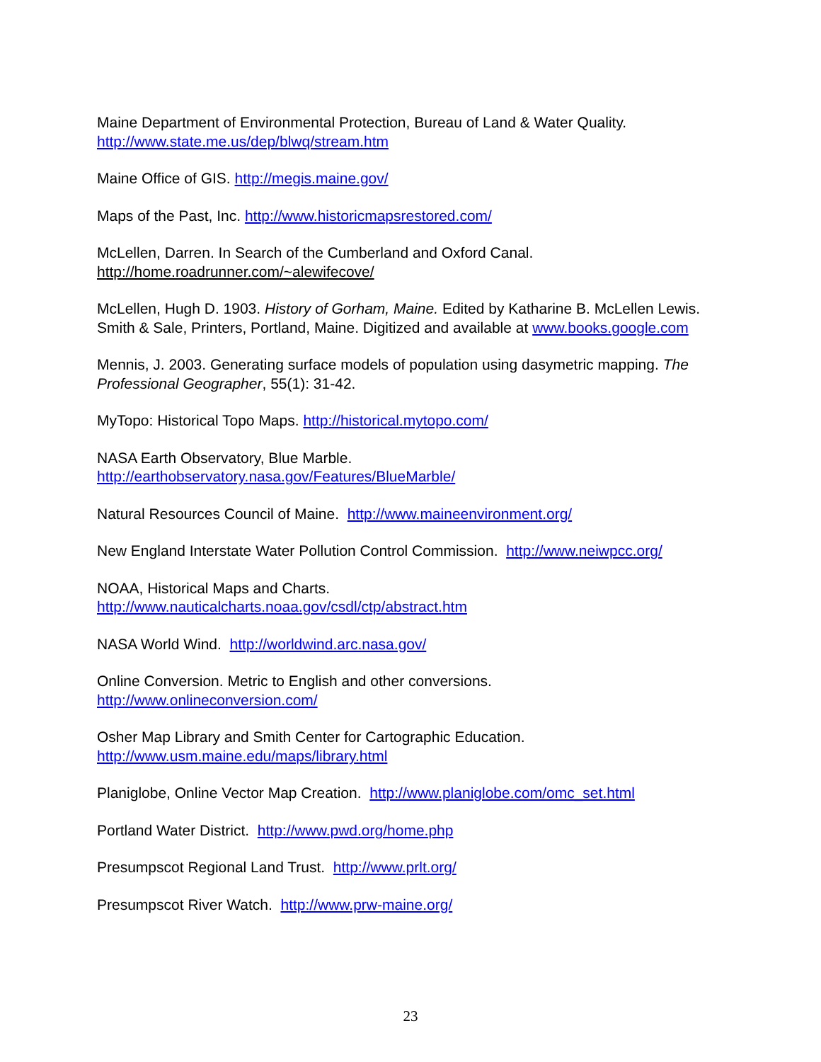Maine Department of Environmental Protection, Bureau of Land & Water Quality.
http://www.state.me.us/dep/blwq/stream.htm
Maine Office of GIS. http://megis.maine.gov/
Maps of the Past, Inc. http://www.historicmapsrestored.com/
McLellen, Darren. In Search of the Cumberland and Oxford Canal.
http://home.roadrunner.com/~alewifecove/
McLellen, Hugh D. 1903. History of Gorham, Maine. Edited by Katharine B. McLellen Lewis. Smith & Sale, Printers, Portland, Maine. Digitized and available at www.books.google.com
Mennis, J. 2003. Generating surface models of population using dasymetric mapping. The Professional Geographer, 55(1): 31-42.
MyTopo: Historical Topo Maps. http://historical.mytopo.com/
NASA Earth Observatory, Blue Marble.
http://earthobservatory.nasa.gov/Features/BlueMarble/
Natural Resources Council of Maine. http://www.maineenvironment.org/
New England Interstate Water Pollution Control Commission. http://www.neiwpcc.org/
NOAA, Historical Maps and Charts.
http://www.nauticalcharts.noaa.gov/csdl/ctp/abstract.htm
NASA World Wind. http://worldwind.arc.nasa.gov/
Online Conversion. Metric to English and other conversions.
http://www.onlineconversion.com/
Osher Map Library and Smith Center for Cartographic Education.
http://www.usm.maine.edu/maps/library.html
Planiglobe, Online Vector Map Creation. http://www.planiglobe.com/omc_set.html
Portland Water District. http://www.pwd.org/home.php
Presumpscot Regional Land Trust. http://www.prlt.org/
Presumpscot River Watch. http://www.prw-maine.org/
23